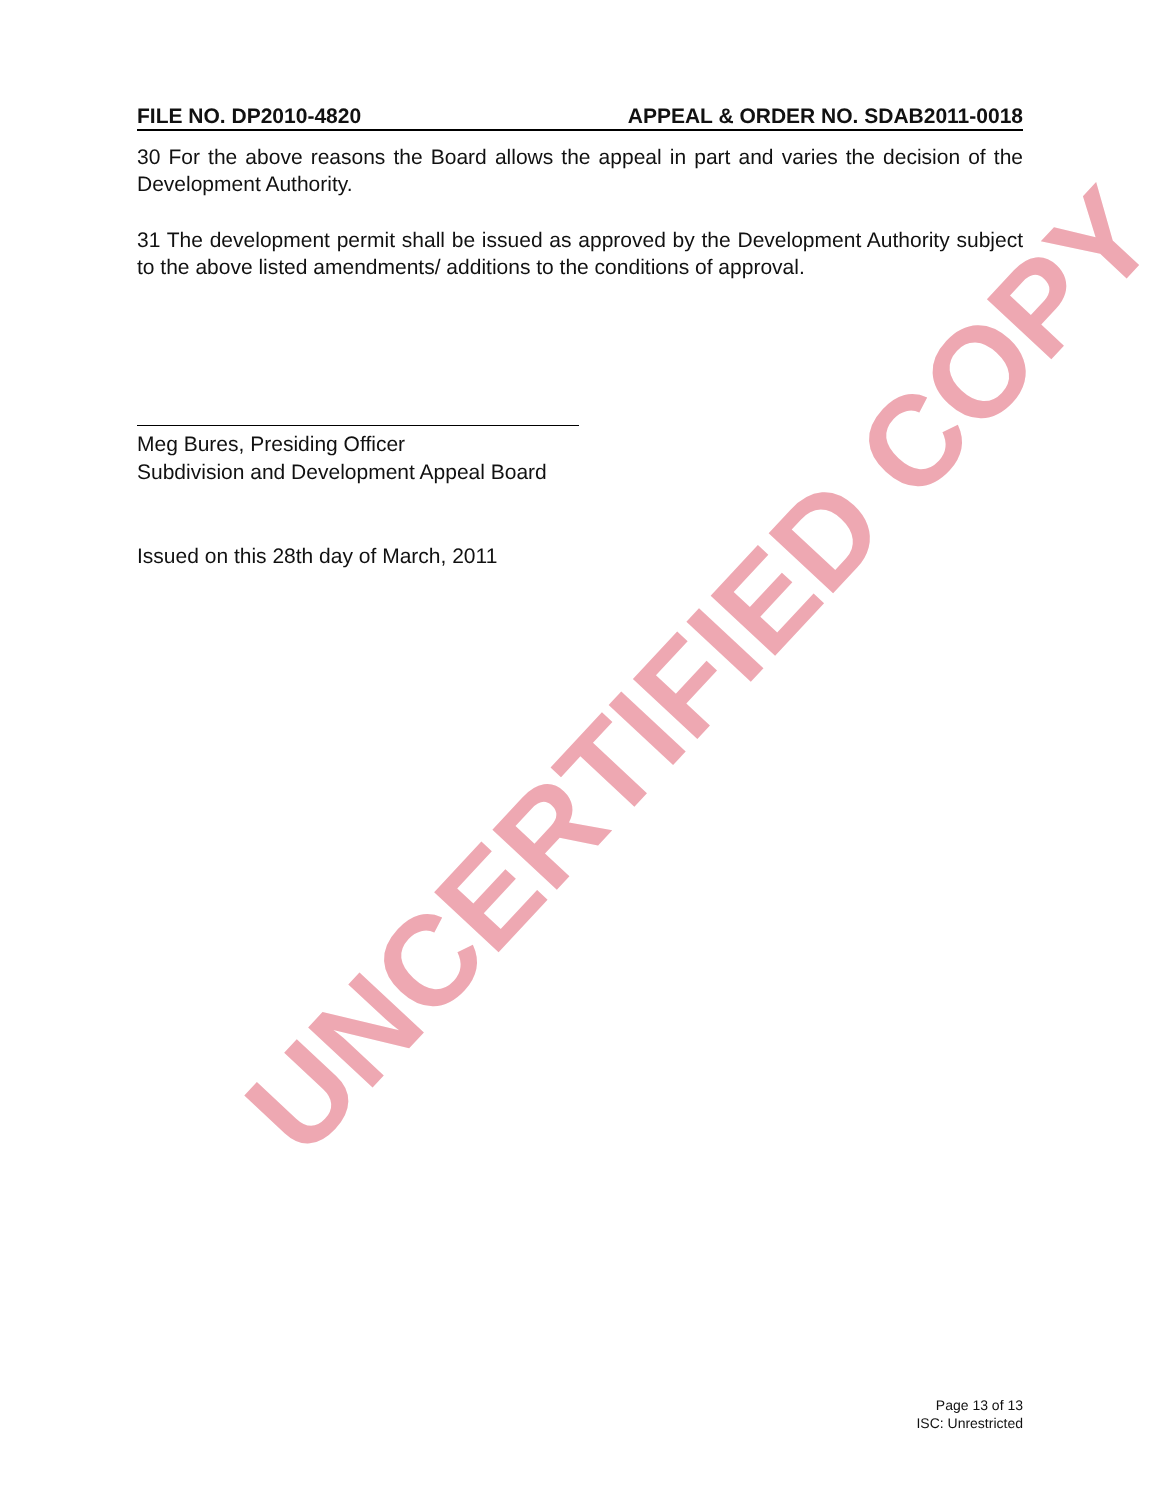UNCERTIFIED COPY
FILE NO. DP2010-4820 APPEAL & ORDER NO. SDAB2011-0018
30 For the above reasons the Board allows the appeal in part and varies the decision of the Development Authority.
31 The development permit shall be issued as approved by the Development Authority subject to the above listed amendments/ additions to the conditions of approval.
Meg Bures, Presiding Officer
Subdivision and Development Appeal Board
Issued on this 28th day of March, 2011
Page 13 of 13
ISC: Unrestricted